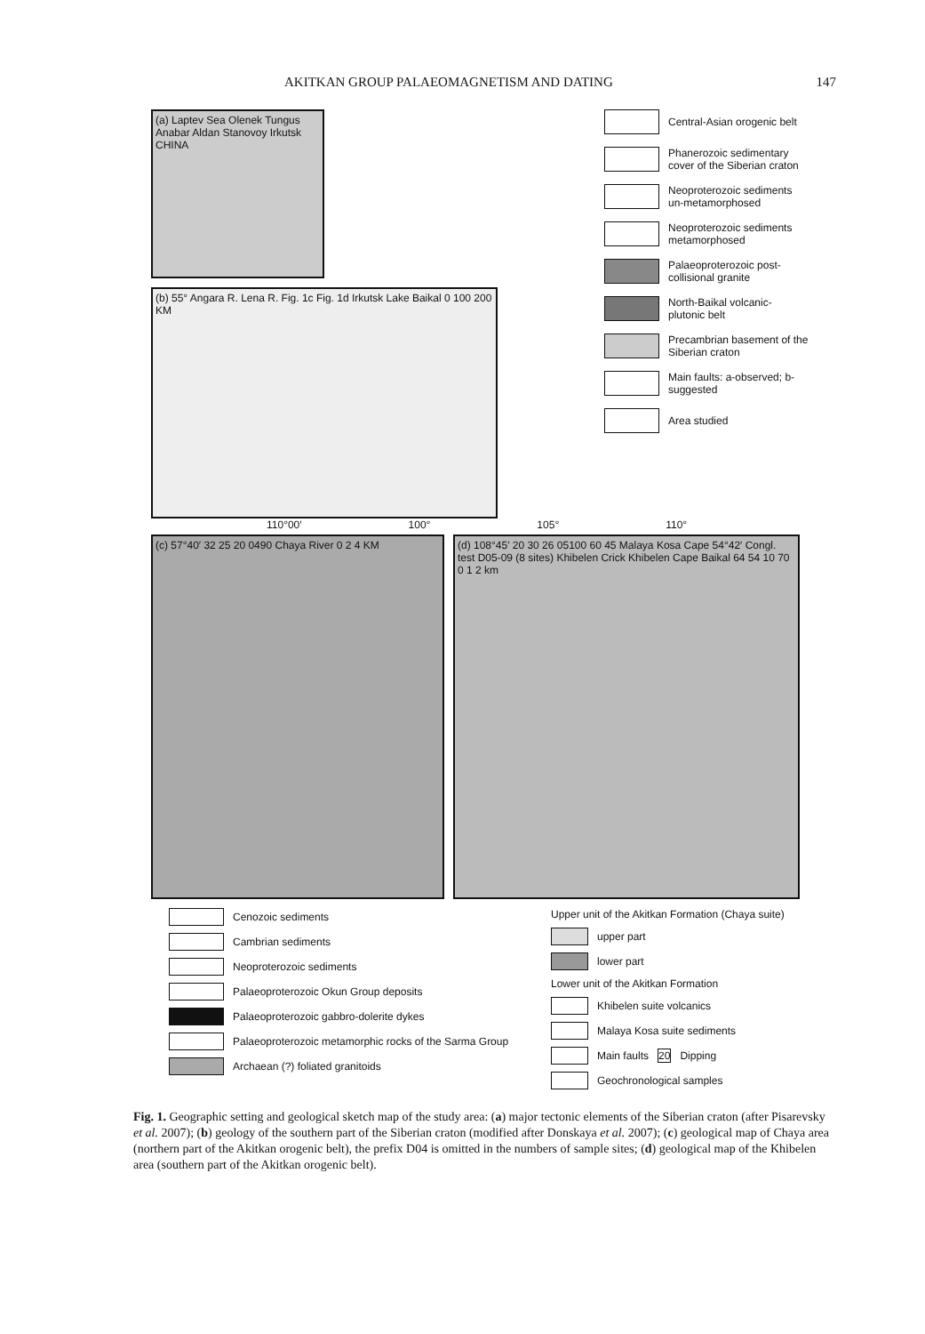AKITKAN GROUP PALAEOMAGNETISM AND DATING 147
(a) Laptev Sea Olenek Tungus Anabar Aldan Stanovoy Irkutsk CHINA
(b) 55° Angara R. Lena R. Fig. 1c Fig. 1d Irkutsk Lake Baikal 0 100 200 KM
110°00′ 100° 105° 110°
Central-Asian orogenic belt
Phanerozoic sedimentary cover of the Siberian craton
Neoproterozoic sediments un-metamorphosed
Neoproterozoic sediments metamorphosed
Palaeoproterozoic post-collisional granite
North-Baikal volcanic-plutonic belt
Precambrian basement of the Siberian craton
Main faults: a-observed; b-suggested
Area studied
(c) 57°40′ 32 25 20 0490 Chaya River 0 2 4 KM
(d) 108°45′ 20 30 26 05100 60 45 Malaya Kosa Cape 54°42′ Congl. test D05-09 (8 sites) Khibelen Crick Khibelen Cape Baikal 64 54 10 70 0 1 2 km
Cenozoic sediments
Cambrian sediments
Neoproterozoic sediments
Palaeoproterozoic Okun Group deposits
Palaeoproterozoic gabbro-dolerite dykes
Palaeoproterozoic metamorphic rocks of the Sarma Group
Archaean (?) foliated granitoids
Upper unit of the Akitkan Formation (Chaya suite)
upper part
lower part
Lower unit of the Akitkan Formation
Khibelen suite volcanics
Malaya Kosa suite sediments
Main faults 20 Dipping
Geochronological samples
Fig. 1. Geographic setting and geological sketch map of the study area: (a) major tectonic elements of the Siberian craton (after Pisarevsky et al. 2007); (b) geology of the southern part of the Siberian craton (modified after Donskaya et al. 2007); (c) geological map of Chaya area (northern part of the Akitkan orogenic belt), the prefix D04 is omitted in the numbers of sample sites; (d) geological map of the Khibelen area (southern part of the Akitkan orogenic belt).